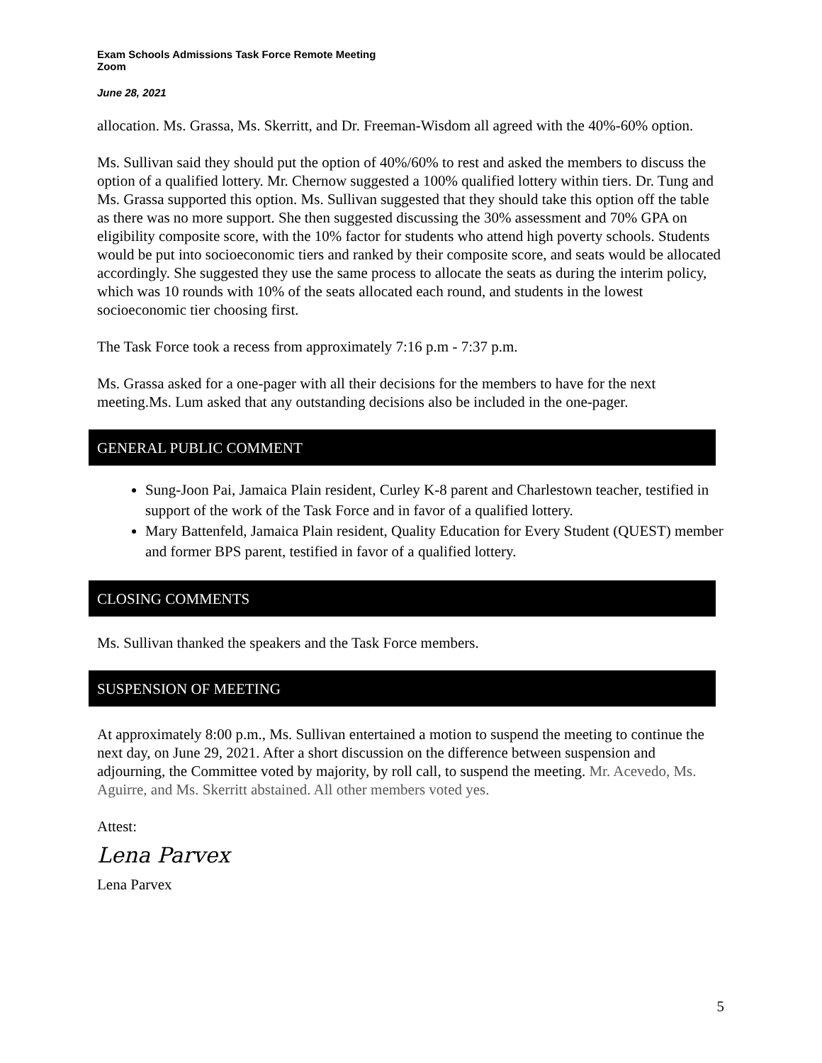Exam Schools Admissions Task Force Remote Meeting
Zoom
June 28, 2021
allocation. Ms. Grassa, Ms. Skerritt, and Dr. Freeman-Wisdom all agreed with the 40%-60% option.
Ms. Sullivan said they should put the option of 40%/60% to rest and asked the members to discuss the option of a qualified lottery. Mr. Chernow suggested a 100% qualified lottery within tiers. Dr. Tung and Ms. Grassa supported this option. Ms. Sullivan suggested that they should take this option off the table as there was no more support. She then suggested discussing the 30% assessment and 70% GPA on eligibility composite score, with the 10% factor for students who attend high poverty schools. Students would be put into socioeconomic tiers and ranked by their composite score, and seats would be allocated accordingly. She suggested they use the same process to allocate the seats as during the interim policy, which was 10 rounds with 10% of the seats allocated each round, and students in the lowest socioeconomic tier choosing first.
The Task Force took a recess from approximately 7:16 p.m - 7:37 p.m.
Ms. Grassa asked for a one-pager with all their decisions for the members to have for the next meeting.Ms. Lum asked that any outstanding decisions also be included in the one-pager.
GENERAL PUBLIC COMMENT
Sung-Joon Pai, Jamaica Plain resident, Curley K-8 parent and Charlestown teacher, testified in support of the work of the Task Force and in favor of a qualified lottery.
Mary Battenfeld, Jamaica Plain resident, Quality Education for Every Student (QUEST) member and former BPS parent, testified in favor of a qualified lottery.
CLOSING COMMENTS
Ms. Sullivan thanked the speakers and the Task Force members.
SUSPENSION OF MEETING
At approximately 8:00 p.m., Ms. Sullivan entertained a motion to suspend the meeting to continue the next day, on June 29, 2021. After a short discussion on the difference between suspension and adjourning, the Committee voted by majority, by roll call, to suspend the meeting. Mr. Acevedo, Ms. Aguirre, and Ms. Skerritt abstained. All other members voted yes.
Attest:
Lena Parvex
Lena Parvex
5